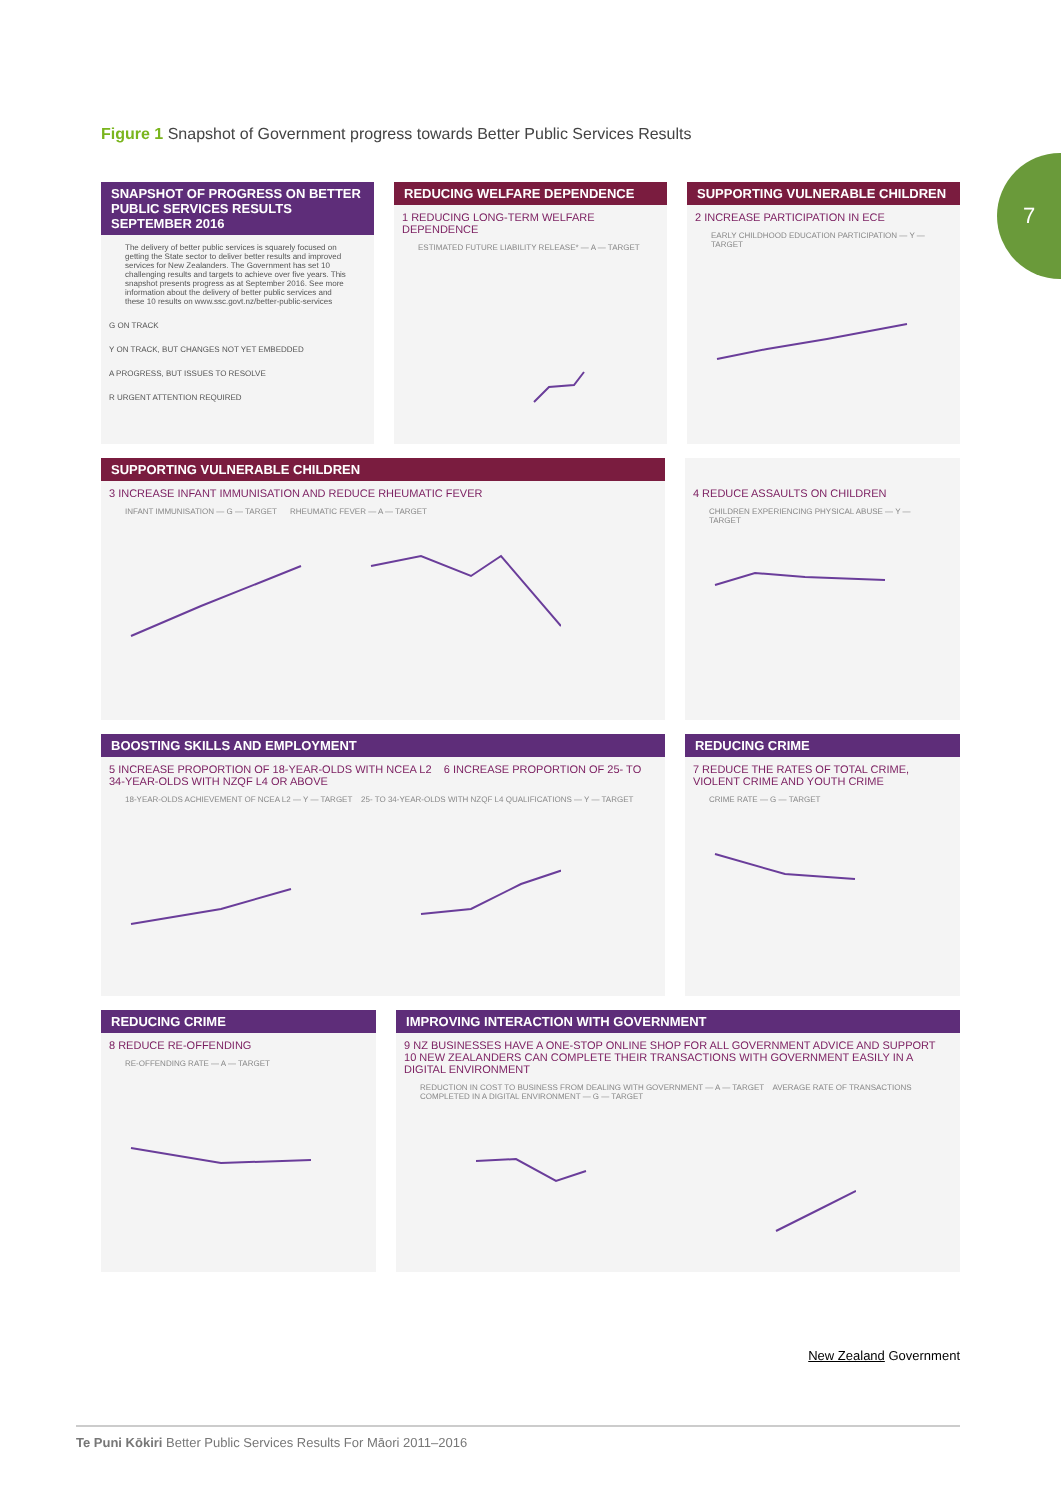7
Figure 1 Snapshot of Government progress towards Better Public Services Results
SNAPSHOT OF PROGRESS ON BETTER PUBLIC SERVICES RESULTS
SEPTEMBER 2016
The delivery of better public services is squarely focused on getting the State sector to deliver better results and improved services for New Zealanders. The Government has set 10 challenging results and targets to achieve over five years. This snapshot presents progress as at September 2016. See more information about the delivery of better public services and these 10 results on www.ssc.govt.nz/better-public-services
G ON TRACK
Y ON TRACK, BUT CHANGES NOT YET EMBEDDED
A PROGRESS, BUT ISSUES TO RESOLVE
R URGENT ATTENTION REQUIRED
REDUCING WELFARE DEPENDENCE
1 REDUCING LONG-TERM WELFARE DEPENDENCE
ESTIMATED FUTURE LIABILITY RELEASE* — A — TARGET
SUPPORTING VULNERABLE CHILDREN
2 INCREASE PARTICIPATION IN ECE
EARLY CHILDHOOD EDUCATION PARTICIPATION — Y — TARGET
SUPPORTING VULNERABLE CHILDREN
3 INCREASE INFANT IMMUNISATION AND REDUCE RHEUMATIC FEVER
INFANT IMMUNISATION — G — TARGET RHEUMATIC FEVER — A — TARGET
4 REDUCE ASSAULTS ON CHILDREN
CHILDREN EXPERIENCING PHYSICAL ABUSE — Y — TARGET
BOOSTING SKILLS AND EMPLOYMENT
5 INCREASE PROPORTION OF 18-YEAR-OLDS WITH NCEA L2 6 INCREASE PROPORTION OF 25- TO 34-YEAR-OLDS WITH NZQF L4 OR ABOVE
18-YEAR-OLDS ACHIEVEMENT OF NCEA L2 — Y — TARGET 25- TO 34-YEAR-OLDS WITH NZQF L4 QUALIFICATIONS — Y — TARGET
REDUCING CRIME
7 REDUCE THE RATES OF TOTAL CRIME, VIOLENT CRIME AND YOUTH CRIME
CRIME RATE — G — TARGET
REDUCING CRIME
8 REDUCE RE-OFFENDING
RE-OFFENDING RATE — A — TARGET
IMPROVING INTERACTION WITH GOVERNMENT
9 NZ BUSINESSES HAVE A ONE-STOP ONLINE SHOP FOR ALL GOVERNMENT ADVICE AND SUPPORT 10 NEW ZEALANDERS CAN COMPLETE THEIR TRANSACTIONS WITH GOVERNMENT EASILY IN A DIGITAL ENVIRONMENT
REDUCTION IN COST TO BUSINESS FROM DEALING WITH GOVERNMENT — A — TARGET AVERAGE RATE OF TRANSACTIONS COMPLETED IN A DIGITAL ENVIRONMENT — G — TARGET
New Zealand Government
Te Puni Kōkiri Better Public Services Results For Māori 2011–2016